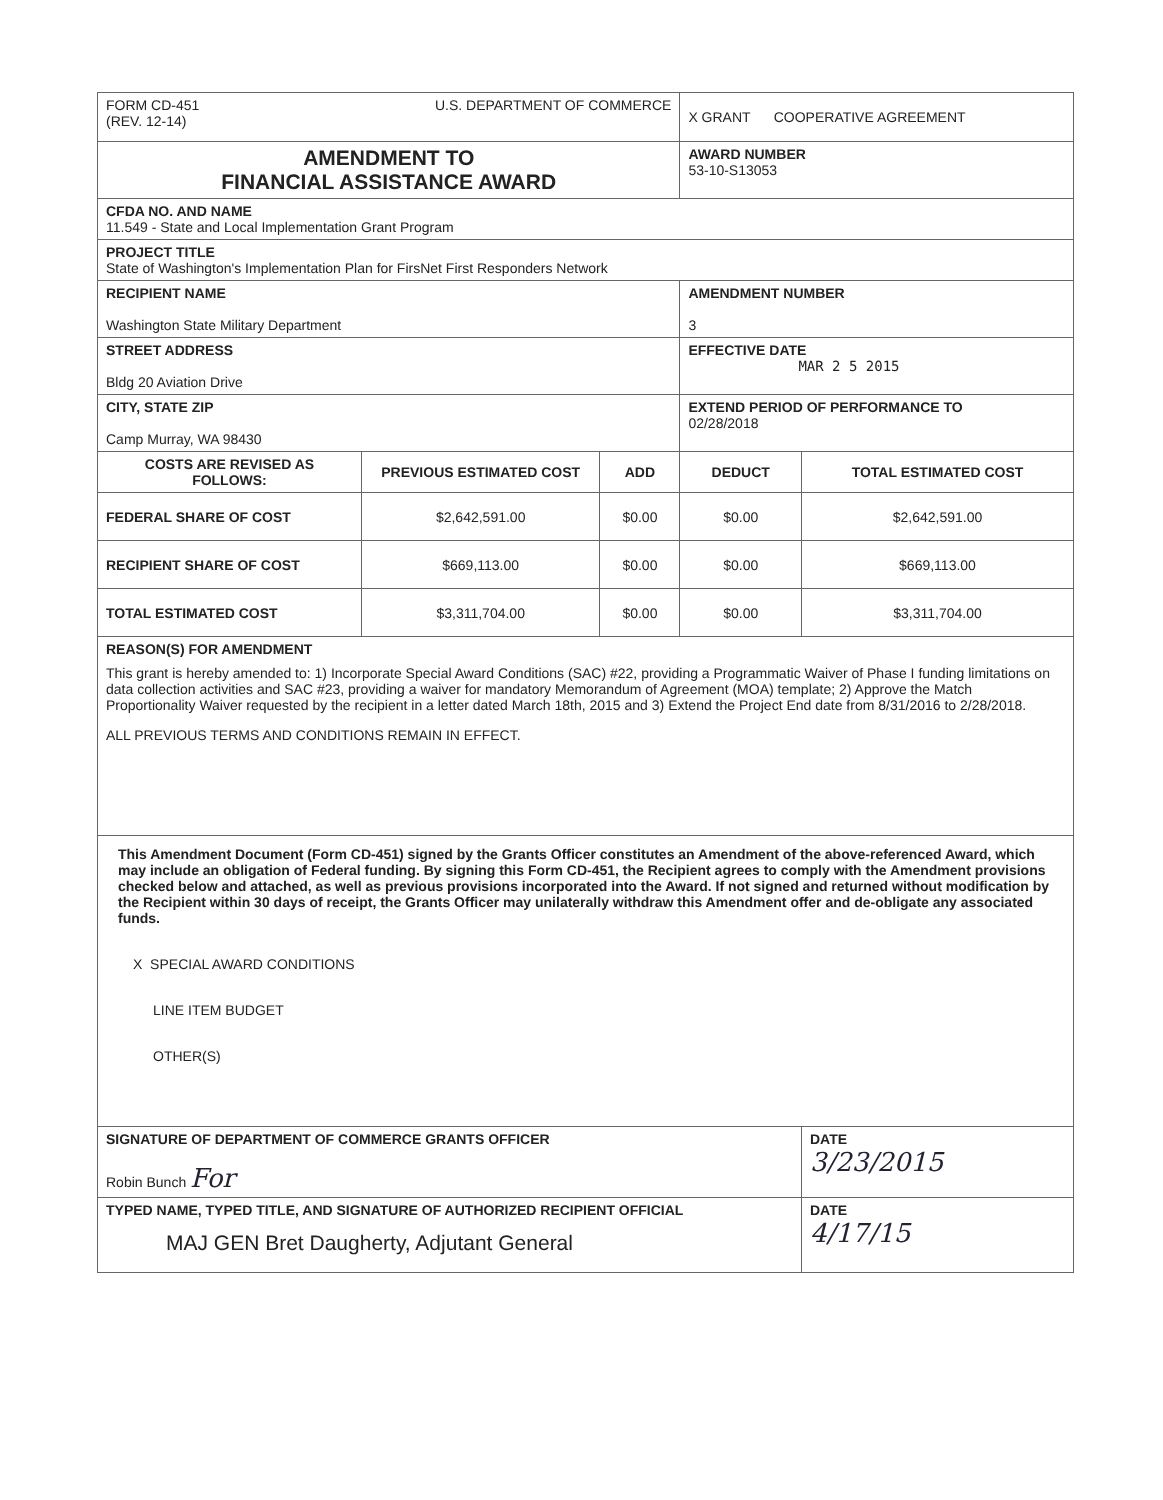| FORM CD-451 (REV. 12-14) U.S. DEPARTMENT OF COMMERCE | | | X GRANT COOPERATIVE AGREEMENT | |
| AMENDMENT TO FINANCIAL ASSISTANCE AWARD | | | AWARD NUMBER 53-10-S13053 | |
| CFDA NO. AND NAME 11.549 - State and Local Implementation Grant Program | | | | |
| PROJECT TITLE State of Washington's Implementation Plan for FirsNet First Responders Network | | | | |
| RECIPIENT NAME Washington State Military Department | | | AMENDMENT NUMBER 3 | |
| STREET ADDRESS Bldg 20 Aviation Drive | | | EFFECTIVE DATE MAR 2 5 2015 | |
| CITY, STATE ZIP Camp Murray, WA 98430 | | | EXTEND PERIOD OF PERFORMANCE TO 02/28/2018 | |
| COSTS ARE REVISED AS FOLLOWS: | PREVIOUS ESTIMATED COST | ADD | DEDUCT | TOTAL ESTIMATED COST |
| FEDERAL SHARE OF COST | $2,642,591.00 | $0.00 | $0.00 | $2,642,591.00 |
| RECIPIENT SHARE OF COST | $669,113.00 | $0.00 | $0.00 | $669,113.00 |
| TOTAL ESTIMATED COST | $3,311,704.00 | $0.00 | $0.00 | $3,311,704.00 |
| REASON(S) FOR AMENDMENT This grant is hereby amended to: 1) Incorporate Special Award Conditions (SAC) #22, providing a Programmatic Waiver of Phase I funding limitations on data collection activities and SAC #23, providing a waiver for mandatory Memorandum of Agreement (MOA) template; 2) Approve the Match Proportionality Waiver requested by the recipient in a letter dated March 18th, 2015 and 3) Extend the Project End date from 8/31/2016 to 2/28/2018. ALL PREVIOUS TERMS AND CONDITIONS REMAIN IN EFFECT. | | | | |
| This Amendment Document (Form CD-451) signed by the Grants Officer constitutes an Amendment of the above-referenced Award, which may include an obligation of Federal funding. By signing this Form CD-451, the Recipient agrees to comply with the Amendment provisions checked below and attached, as well as previous provisions incorporated into the Award. If not signed and returned without modification by the Recipient within 30 days of receipt, the Grants Officer may unilaterally withdraw this Amendment offer and de-obligate any associated funds. X SPECIAL AWARD CONDITIONS LINE ITEM BUDGET OTHER(S) | | | | |
| SIGNATURE OF DEPARTMENT OF COMMERCE GRANTS OFFICER Robin Bunch For | | | | DATE 3/23/2015 |
| TYPED NAME, TYPED TITLE, AND SIGNATURE OF AUTHORIZED RECIPIENT OFFICIAL MAJ GEN Bret Daugherty, Adjutant General | | | | DATE 4/17/15 |